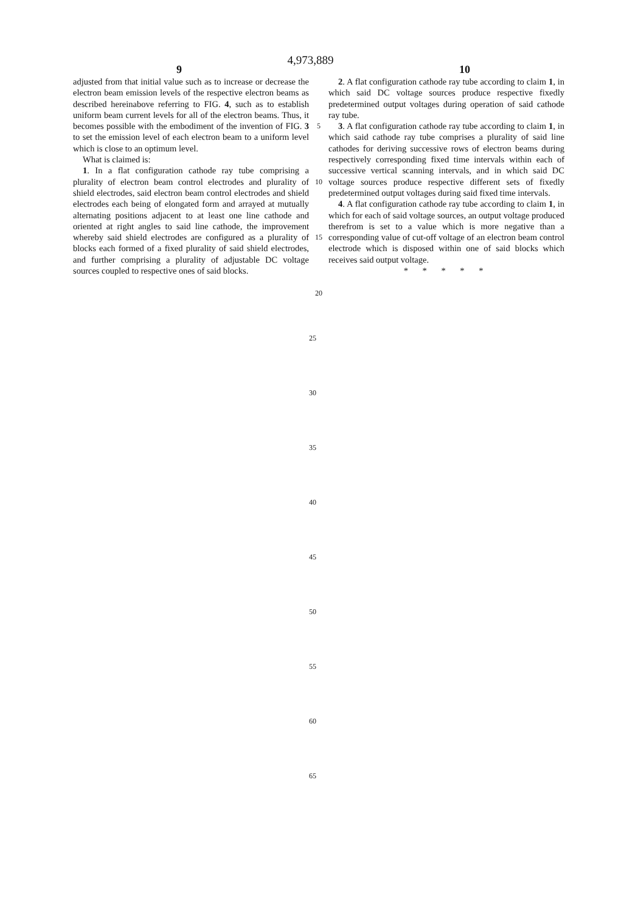4,973,889
9 10
adjusted from that initial value such as to increase or decrease the electron beam emission levels of the respective electron beams as described hereinabove referring to FIG. 4, such as to establish uniform beam current levels for all of the electron beams. Thus, it becomes possible with the embodiment of the invention of FIG. 3 to set the emission level of each electron beam to a uniform level which is close to an optimum level.
What is claimed is:
1. In a flat configuration cathode ray tube comprising a plurality of electron beam control electrodes and plurality of shield electrodes, said electron beam control electrodes and shield electrodes each being of elongated form and arrayed at mutually alternating positions adjacent to at least one line cathode and oriented at right angles to said line cathode, the improvement whereby said shield electrodes are configured as a plurality of blocks each formed of a fixed plurality of said shield electrodes, and further comprising a plurality of adjustable DC voltage sources coupled to respective ones of said blocks.
5
10
15
20
2. A flat configuration cathode ray tube according to claim 1, in which said DC voltage sources produce respective fixedly predetermined output voltages during operation of said cathode ray tube.
3. A flat configuration cathode ray tube according to claim 1, in which said cathode ray tube comprises a plurality of said line cathodes for deriving successive rows of electron beams during respectively corresponding fixed time intervals within each of successive vertical scanning intervals, and in which said DC voltage sources produce respective different sets of fixedly predetermined output voltages during said fixed time intervals.
4. A flat configuration cathode ray tube according to claim 1, in which for each of said voltage sources, an output voltage produced therefrom is set to a value which is more negative than a corresponding value of cut-off voltage of an electron beam control electrode which is disposed within one of said blocks which receives said output voltage.
* * * * *
25
30
35
40
45
50
55
60
65